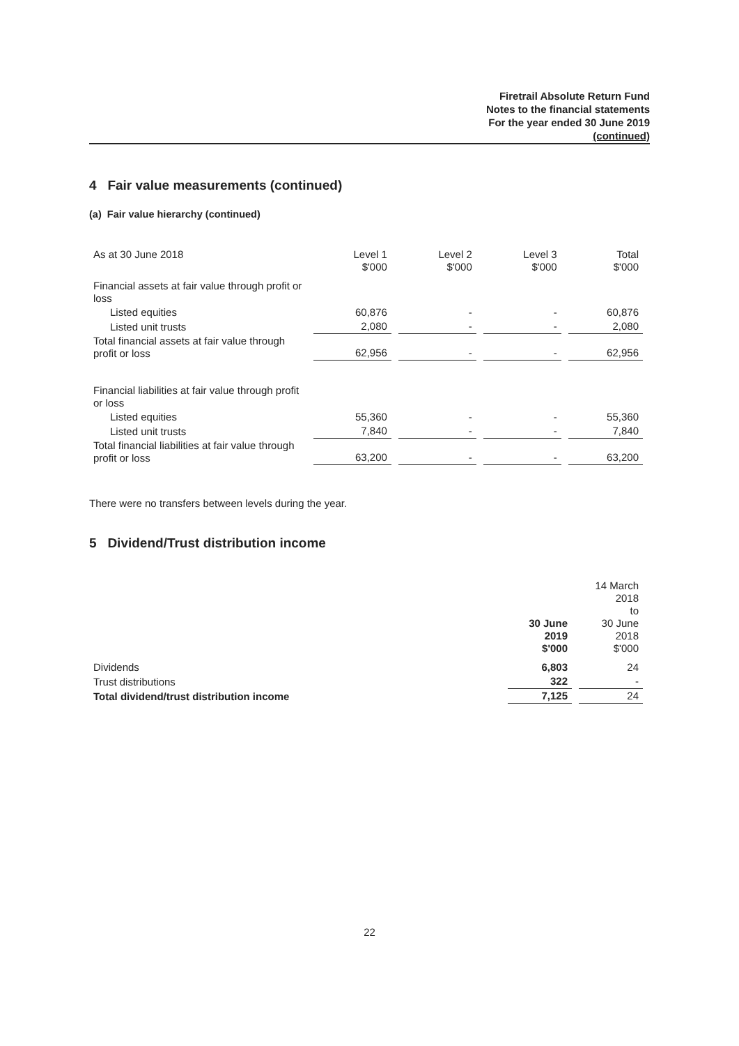Firetrail Absolute Return Fund
Notes to the financial statements
For the year ended 30 June 2019
(continued)
4 Fair value measurements (continued)
(a) Fair value hierarchy (continued)
| As at 30 June 2018 | Level 1 $'000 | Level 2 $'000 | Level 3 $'000 | Total $'000 |
| Financial assets at fair value through profit or loss | | | | |
| Listed equities | 60,876 | - | - | 60,876 |
| Listed unit trusts | 2,080 | - | - | 2,080 |
| Total financial assets at fair value through profit or loss | 62,956 | - | - | 62,956 |
| Financial liabilities at fair value through profit or loss | | | | |
| Listed equities | 55,360 | - | - | 55,360 |
| Listed unit trusts | 7,840 | - | - | 7,840 |
| Total financial liabilities at fair value through profit or loss | 63,200 | - | - | 63,200 |
There were no transfers between levels during the year.
5 Dividend/Trust distribution income
| | 30 June 2019 $'000 | 14 March 2018 to 30 June 2018 $'000 |
| Dividends | 6,803 | 24 |
| Trust distributions | 322 | - |
| Total dividend/trust distribution income | 7,125 | 24 |
22